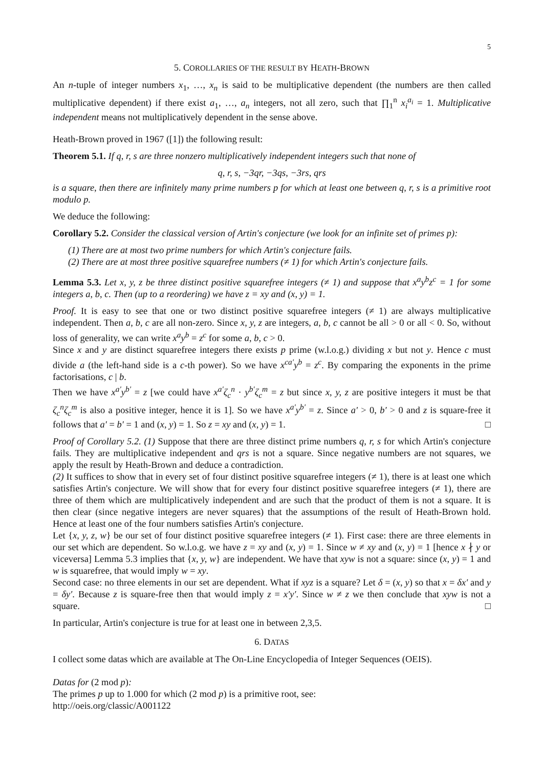5
5. COROLLARIES OF THE RESULT BY HEATH-BROWN
An n-tuple of integer numbers x<sub>1</sub>, …, x<sub>n</sub> is said to be multiplicative dependent (the numbers are then called multiplicative dependent) if there exist a<sub>1</sub>, …, a<sub>n</sub> integers, not all zero, such that ∏<sub>1</sub><sup>n</sup> x<sub>i</sub><sup>a<sub>i</sub></sup> = 1. Multiplicative independent means not multiplicatively dependent in the sense above.
Heath-Brown proved in 1967 ([1]) the following result:
Theorem 5.1. If q, r, s are three nonzero multiplicatively independent integers such that none of
q, r, s, −3qr, −3qs, −3rs, qrs
is a square, then there are infinitely many prime numbers p for which at least one between q, r, s is a primitive root modulo p.
We deduce the following:
Corollary 5.2. Consider the classical version of Artin's conjecture (we look for an infinite set of primes p):
(1) There are at most two prime numbers for which Artin's conjecture fails.
(2) There are at most three positive squarefree numbers (≠ 1) for which Artin's conjecture fails.
Lemma 5.3. Let x, y, z be three distinct positive squarefree integers (≠ 1) and suppose that x<sup>a</sup>y<sup>b</sup>z<sup>c</sup> = 1 for some integers a, b, c. Then (up to a reordering) we have z = xy and (x, y) = 1.
Proof. It is easy to see that one or two distinct positive squarefree integers (≠ 1) are always multiplicative independent. Then a, b, c are all non-zero. Since x, y, z are integers, a, b, c cannot be all > 0 or all < 0. So, without loss of generality, we can write x<sup>a</sup>y<sup>b</sup> = z<sup>c</sup> for some a, b, c > 0.
Since x and y are distinct squarefree integers there exists p prime (w.l.o.g.) dividing x but not y. Hence c must divide a (the left-hand side is a c-th power). So we have x<sup>ca′</sup>y<sup>b</sup> = z<sup>c</sup>. By comparing the exponents in the prime factorisations, c | b.
Then we have x<sup>a′</sup>y<sup>b′</sup> = z [we could have x<sup>a′</sup>ζ<sub>c</sub><sup>n</sup> · y<sup>b′</sup>ζ<sub>c</sub><sup>m</sup> = z but since x, y, z are positive integers it must be that ζ<sub>c</sub><sup>n</sup>ζ<sub>c</sub><sup>m</sup> is also a positive integer, hence it is 1]. So we have x<sup>a′</sup>y<sup>b′</sup> = z. Since a′ > 0, b′ > 0 and z is square-free it follows that a′ = b′ = 1 and (x, y) = 1. So z = xy and (x, y) = 1. □
Proof of Corollary 5.2. (1) Suppose that there are three distinct prime numbers q, r, s for which Artin's conjecture fails. They are multiplicative independent and qrs is not a square. Since negative numbers are not squares, we apply the result by Heath-Brown and deduce a contradiction.
(2) It suffices to show that in every set of four distinct positive squarefree integers (≠ 1), there is at least one which satisfies Artin's conjecture. We will show that for every four distinct positive squarefree integers (≠ 1), there are three of them which are multiplicatively independent and are such that the product of them is not a square. It is then clear (since negative integers are never squares) that the assumptions of the result of Heath-Brown hold. Hence at least one of the four numbers satisfies Artin's conjecture.
Let {x, y, z, w} be our set of four distinct positive squarefree integers (≠ 1). First case: there are three elements in our set which are dependent. So w.l.o.g. we have z = xy and (x, y) = 1. Since w ≠ xy and (x, y) = 1 [hence x ∤ y or viceversa] Lemma 5.3 implies that {x, y, w} are independent. We have that xyw is not a square: since (x, y) = 1 and w is squarefree, that would imply w = xy.
Second case: no three elements in our set are dependent. What if xyz is a square? Let δ = (x, y) so that x = δx′ and y = δy′. Because z is square-free then that would imply z = x′y′. Since w ≠ z we then conclude that xyw is not a square. □
In particular, Artin's conjecture is true for at least one in between 2,3,5.
6. DATAS
I collect some datas which are available at The On-Line Encyclopedia of Integer Sequences (OEIS).
Datas for (2 mod p):
The primes p up to 1.000 for which (2 mod p) is a primitive root, see:
http://oeis.org/classic/A001122